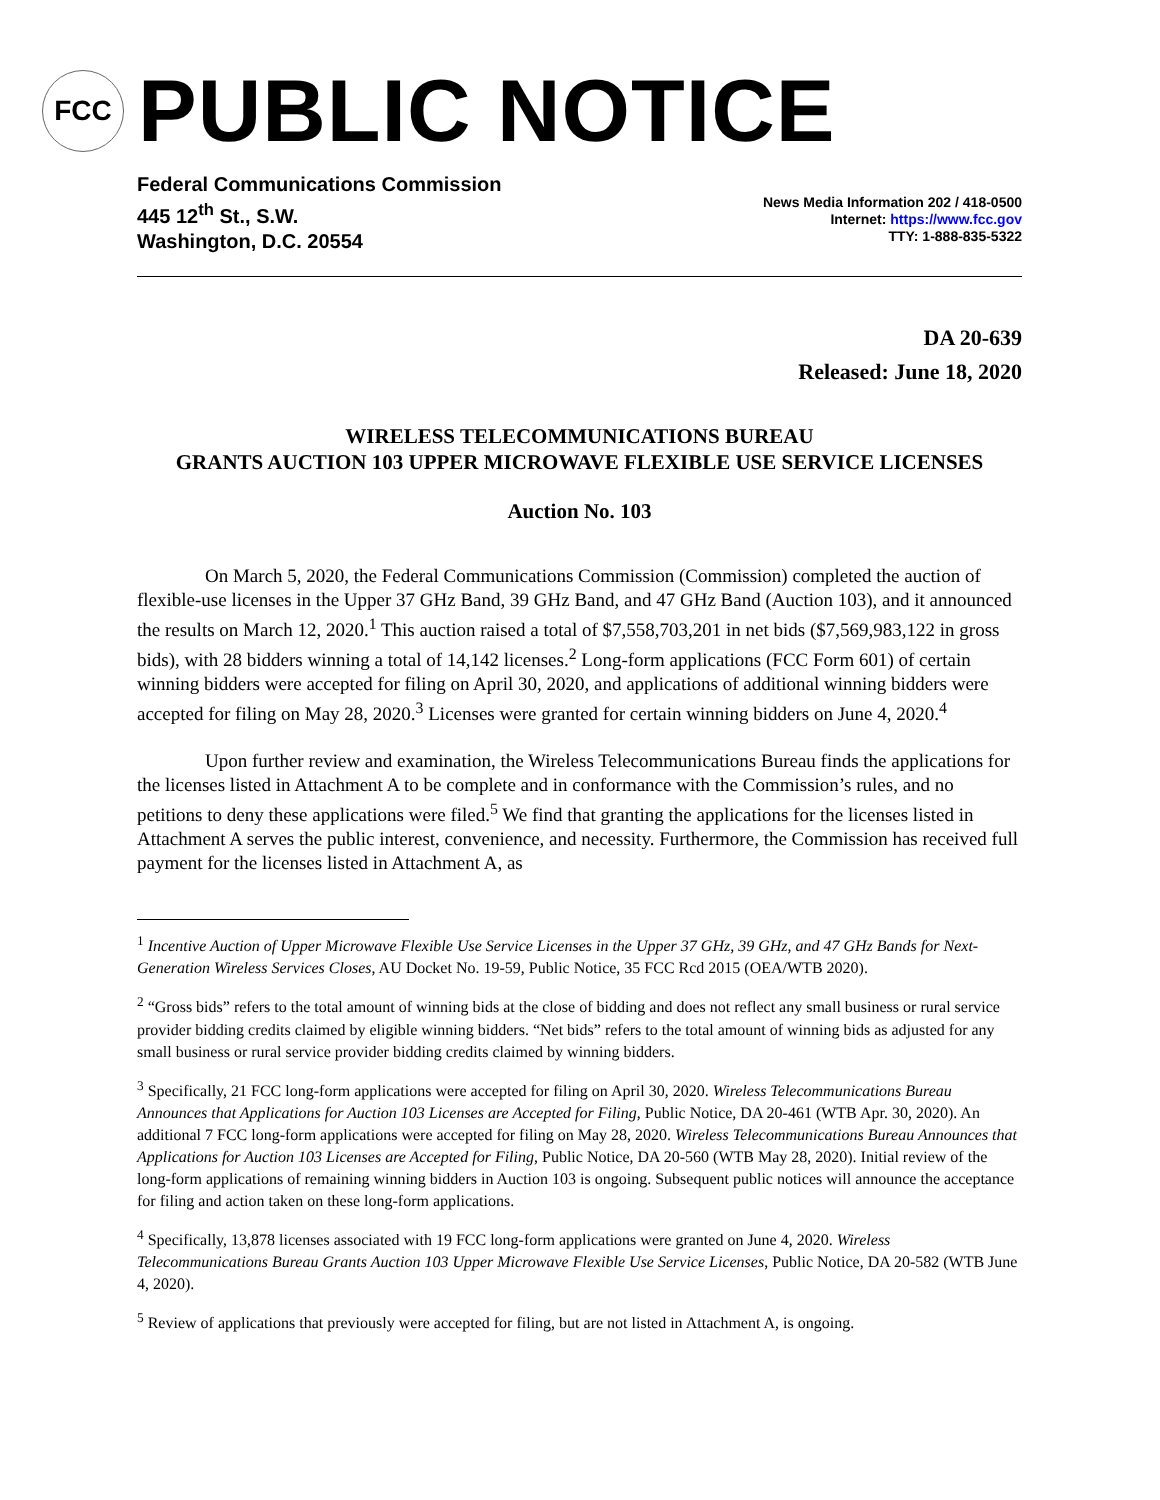FCC
PUBLIC NOTICE
Federal Communications Commission
445 12<sup>th</sup> St., S.W.
Washington, D.C. 20554
News Media Information 202 / 418-0500
Internet: https://www.fcc.gov
TTY: 1-888-835-5322
DA 20-639
Released: June 18, 2020
WIRELESS TELECOMMUNICATIONS BUREAU
GRANTS AUCTION 103 UPPER MICROWAVE FLEXIBLE USE SERVICE LICENSES
Auction No. 103
On March 5, 2020, the Federal Communications Commission (Commission) completed the auction of flexible-use licenses in the Upper 37 GHz Band, 39 GHz Band, and 47 GHz Band (Auction 103), and it announced the results on March 12, 2020.<sup>1</sup> This auction raised a total of $7,558,703,201 in net bids ($7,569,983,122 in gross bids), with 28 bidders winning a total of 14,142 licenses.<sup>2</sup> Long-form applications (FCC Form 601) of certain winning bidders were accepted for filing on April 30, 2020, and applications of additional winning bidders were accepted for filing on May 28, 2020.<sup>3</sup> Licenses were granted for certain winning bidders on June 4, 2020.<sup>4</sup>
Upon further review and examination, the Wireless Telecommunications Bureau finds the applications for the licenses listed in Attachment A to be complete and in conformance with the Commission’s rules, and no petitions to deny these applications were filed.<sup>5</sup> We find that granting the applications for the licenses listed in Attachment A serves the public interest, convenience, and necessity. Furthermore, the Commission has received full payment for the licenses listed in Attachment A, as
<sup>1</sup> Incentive Auction of Upper Microwave Flexible Use Service Licenses in the Upper 37 GHz, 39 GHz, and 47 GHz Bands for Next-Generation Wireless Services Closes, AU Docket No. 19-59, Public Notice, 35 FCC Rcd 2015 (OEA/WTB 2020).
<sup>2</sup> “Gross bids” refers to the total amount of winning bids at the close of bidding and does not reflect any small business or rural service provider bidding credits claimed by eligible winning bidders. “Net bids” refers to the total amount of winning bids as adjusted for any small business or rural service provider bidding credits claimed by winning bidders.
<sup>3</sup> Specifically, 21 FCC long-form applications were accepted for filing on April 30, 2020. Wireless Telecommunications Bureau Announces that Applications for Auction 103 Licenses are Accepted for Filing, Public Notice, DA 20-461 (WTB Apr. 30, 2020). An additional 7 FCC long-form applications were accepted for filing on May 28, 2020. Wireless Telecommunications Bureau Announces that Applications for Auction 103 Licenses are Accepted for Filing, Public Notice, DA 20-560 (WTB May 28, 2020). Initial review of the long-form applications of remaining winning bidders in Auction 103 is ongoing. Subsequent public notices will announce the acceptance for filing and action taken on these long-form applications.
<sup>4</sup> Specifically, 13,878 licenses associated with 19 FCC long-form applications were granted on June 4, 2020. Wireless Telecommunications Bureau Grants Auction 103 Upper Microwave Flexible Use Service Licenses, Public Notice, DA 20-582 (WTB June 4, 2020).
<sup>5</sup> Review of applications that previously were accepted for filing, but are not listed in Attachment A, is ongoing.